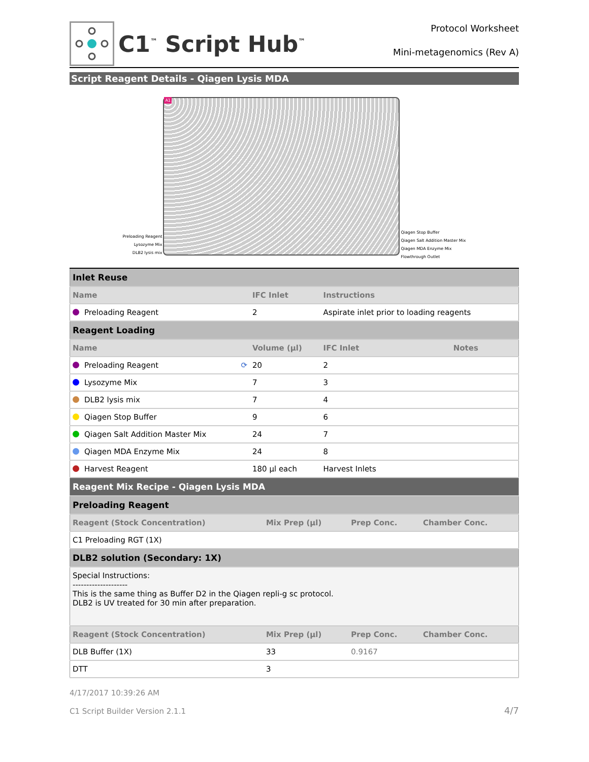C1<sup>™</sup> Script Hub<sup>™</sup>
Protocol Worksheet
Mini-metagenomics (Rev A)
Script Reagent Details - Qiagen Lysis MDA
Preloading Reagent
Lysozyme Mix
DLB2 lysis mix
A1
Qiagen Stop Buffer
Qiagen Salt Addition Master Mix
Qiagen MDA Enzyme Mix
Flowthrough Outlet
| Inlet Reuse | | | |
| Name | IFC Inlet | Instructions | |
| Preloading Reagent | 2 | Aspirate inlet prior to loading reagents | |
| Reagent Loading | | | |
| Name | Volume (µl) | IFC Inlet | Notes |
| Preloading Reagent ⟳ | 20 | 2 | |
| Lysozyme Mix | 7 | 3 | |
| DLB2 lysis mix | 7 | 4 | |
| Qiagen Stop Buffer | 9 | 6 | |
| Qiagen Salt Addition Master Mix | 24 | 7 | |
| Qiagen MDA Enzyme Mix | 24 | 8 | |
| Harvest Reagent | 180 µl each | Harvest Inlets | |
| Reagent Mix Recipe - Qiagen Lysis MDA | | | |
| Preloading Reagent | | | |
| Reagent (Stock Concentration) | Mix Prep (µl) | Prep Conc. | Chamber Conc. |
| C1 Preloading RGT (1X) | | | |
| DLB2 solution (Secondary: 1X) | | | |
| Special Instructions: -------------------- This is the same thing as Buffer D2 in the Qiagen repli-g sc protocol. DLB2 is UV treated for 30 min after preparation. | | | |
| Reagent (Stock Concentration) | Mix Prep (µl) | Prep Conc. | Chamber Conc. |
| DLB Buffer (1X) | 33 | 0.9167 | |
| DTT | 3 | | |
4/17/2017 10:39:26 AM
C1 Script Builder Version 2.1.1
4/7